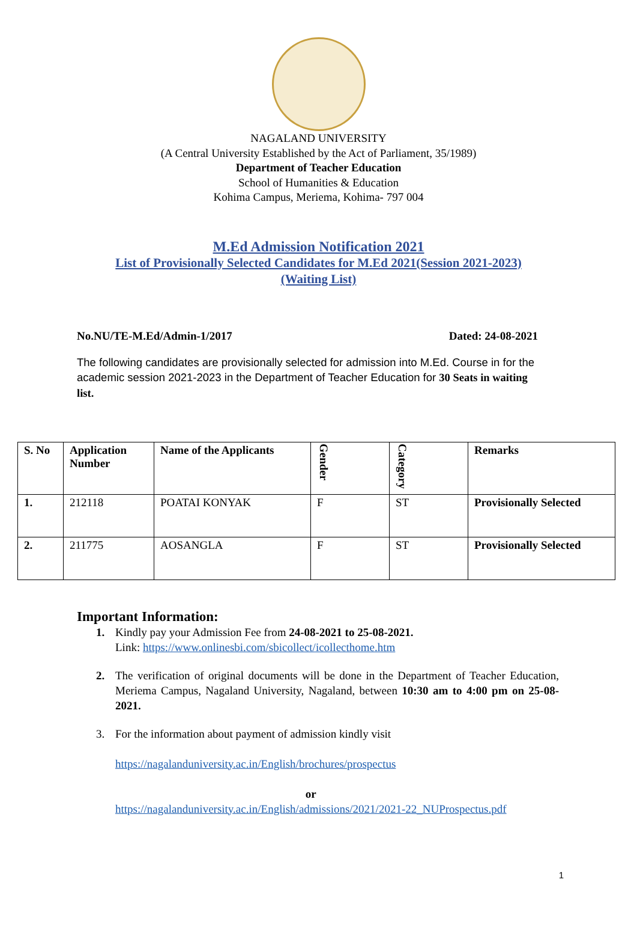NAGALAND UNIVERSITY
(A Central University Established by the Act of Parliament, 35/1989)
Department of Teacher Education
School of Humanities & Education
Kohima Campus, Meriema, Kohima- 797 004
M.Ed Admission Notification 2021
List of Provisionally Selected Candidates for M.Ed 2021(Session 2021-2023)
(Waiting List)
No.NU/TE-M.Ed/Admin-1/2017 Dated: 24-08-2021
The following candidates are provisionally selected for admission into M.Ed. Course in for the academic session 2021-2023 in the Department of Teacher Education for 30 Seats in waiting list.
| S. No | Application Number | Name of the Applicants | Gender | Category | Remarks |
| --- | --- | --- | --- | --- | --- |
| 1. | 212118 | POATAI KONYAK | F | ST | Provisionally Selected |
| 2. | 211775 | AOSANGLA | F | ST | Provisionally Selected |
Important Information:
1. Kindly pay your Admission Fee from 24-08-2021 to 25-08-2021.
Link: https://www.onlinesbi.com/sbicollect/icollecthome.htm
2. The verification of original documents will be done in the Department of Teacher Education, Meriema Campus, Nagaland University, Nagaland, between 10:30 am to 4:00 pm on 25-08-2021.
3. For the information about payment of admission kindly visit
https://nagalanduniversity.ac.in/English/brochures/prospectus
or
https://nagalanduniversity.ac.in/English/admissions/2021/2021-22_NUProspectus.pdf
1